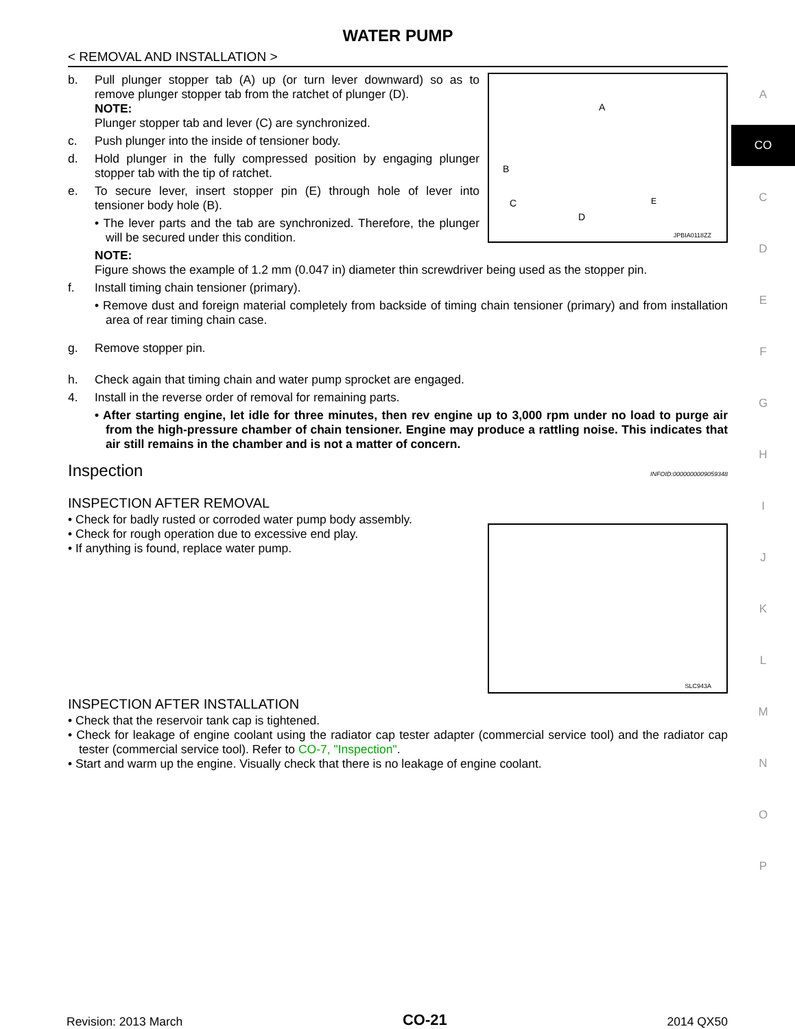WATER PUMP
< REMOVAL AND INSTALLATION >
b.
Pull plunger stopper tab (A) up (or turn lever downward) so as to remove plunger stopper tab from the ratchet of plunger (D).
NOTE:
Plunger stopper tab and lever (C) are synchronized.
c.
Push plunger into the inside of tensioner body.
d.
Hold plunger in the fully compressed position by engaging plunger stopper tab with the tip of ratchet.
e.
To secure lever, insert stopper pin (E) through hole of lever into tensioner body hole (B).
• The lever parts and the tab are synchronized. Therefore, the plunger will be secured under this condition.
JPBIA0118ZZ
A
B
C
D
E
NOTE:
Figure shows the example of 1.2 mm (0.047 in) diameter thin screwdriver being used as the stopper pin.
f.
Install timing chain tensioner (primary).
• Remove dust and foreign material completely from backside of timing chain tensioner (primary) and from installation area of rear timing chain case.
g.
Remove stopper pin.
h.
Check again that timing chain and water pump sprocket are engaged.
4.
Install in the reverse order of removal for remaining parts.
• After starting engine, let idle for three minutes, then rev engine up to 3,000 rpm under no load to purge air from the high-pressure chamber of chain tensioner. Engine may produce a rattling noise. This indicates that air still remains in the chamber and is not a matter of concern.
Inspection INFOID:0000000009059348
INSPECTION AFTER REMOVAL
• Check for badly rusted or corroded water pump body assembly.
• Check for rough operation due to excessive end play.
• If anything is found, replace water pump.
SLC943A
INSPECTION AFTER INSTALLATION
• Check that the reservoir tank cap is tightened.
• Check for leakage of engine coolant using the radiator cap tester adapter (commercial service tool) and the radiator cap tester (commercial service tool). Refer to CO-7, "Inspection".
• Start and warm up the engine. Visually check that there is no leakage of engine coolant.
A
CO
C
D
E
F
G
H
I
J
K
L
M
N
O
P
Revision: 2013 March CO-21 2014 QX50